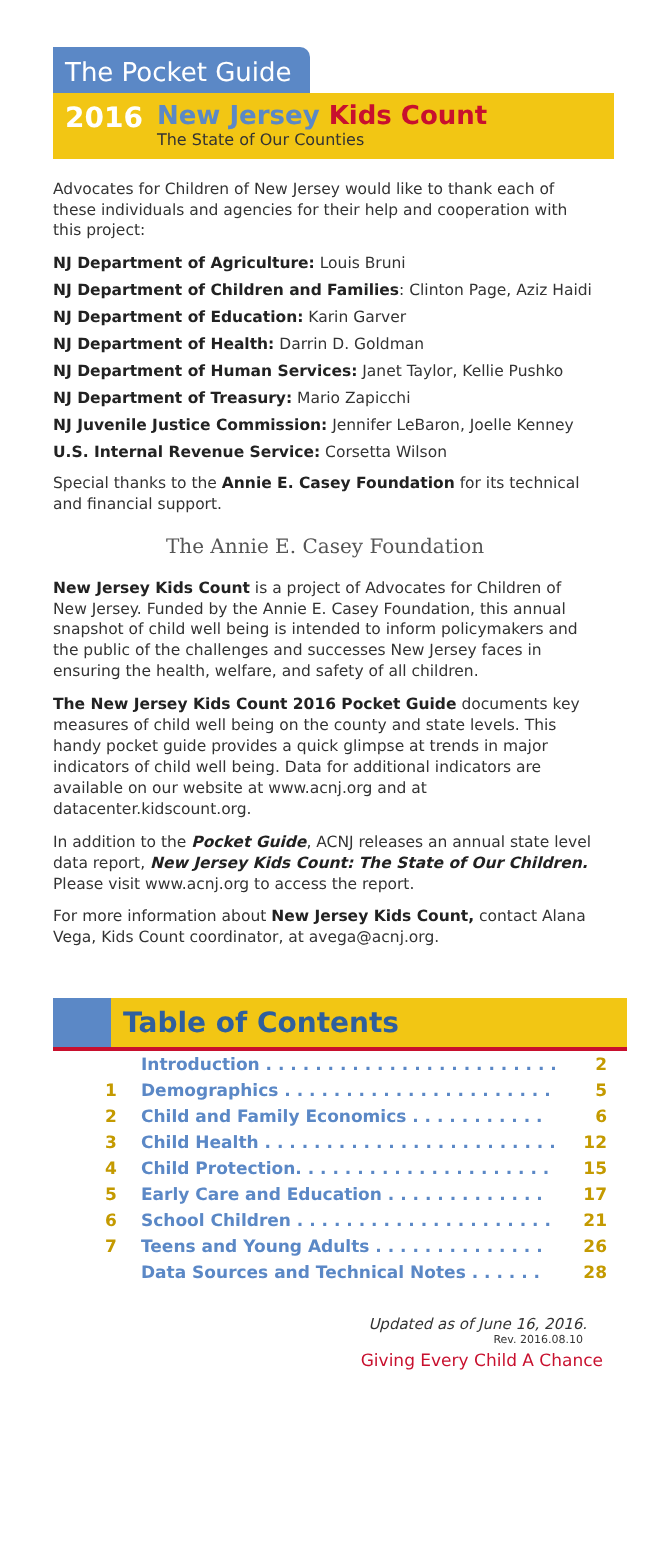The Pocket Guide
2016
New Jersey Kids Count
The State of Our Counties
Advocates for Children of New Jersey would like to thank each of these individuals and agencies for their help and cooperation with this project:
NJ Department of Agriculture: Louis Bruni
NJ Department of Children and Families: Clinton Page, Aziz Haidi
NJ Department of Education: Karin Garver
NJ Department of Health: Darrin D. Goldman
NJ Department of Human Services: Janet Taylor, Kellie Pushko
NJ Department of Treasury: Mario Zapicchi
NJ Juvenile Justice Commission: Jennifer LeBaron, Joelle Kenney
U.S. Internal Revenue Service: Corsetta Wilson
Special thanks to the Annie E. Casey Foundation for its technical and financial support.
The Annie E. Casey Foundation
New Jersey Kids Count is a project of Advocates for Children of New Jersey. Funded by the Annie E. Casey Foundation, this annual snapshot of child well being is intended to inform policymakers and the public of the challenges and successes New Jersey faces in ensuring the health, welfare, and safety of all children.
The New Jersey Kids Count 2016 Pocket Guide documents key measures of child well being on the county and state levels. This handy pocket guide provides a quick glimpse at trends in major indicators of child well being. Data for additional indicators are available on our website at www.acnj.org and at datacenter.kidscount.org.
In addition to the Pocket Guide, ACNJ releases an annual state level data report, New Jersey Kids Count: The State of Our Children. Please visit www.acnj.org to access the report.
For more information about New Jersey Kids Count, contact Alana Vega, Kids Count coordinator, at avega@acnj.org.
Table of Contents
| | Introduction . . . . . . . . . . . . . . . . . . . . . . . . | 2 |
| 1 | Demographics . . . . . . . . . . . . . . . . . . . . . . | 5 |
| 2 | Child and Family Economics . . . . . . . . . . . | 6 |
| 3 | Child Health . . . . . . . . . . . . . . . . . . . . . . . . | 12 |
| 4 | Child Protection. . . . . . . . . . . . . . . . . . . . . | 15 |
| 5 | Early Care and Education . . . . . . . . . . . . . | 17 |
| 6 | School Children . . . . . . . . . . . . . . . . . . . . . | 21 |
| 7 | Teens and Young Adults . . . . . . . . . . . . . . | 26 |
| | Data Sources and Technical Notes . . . . . . | 28 |
Updated as of June 16, 2016.
Rev. 2016.08.10
Giving Every Child A Chance